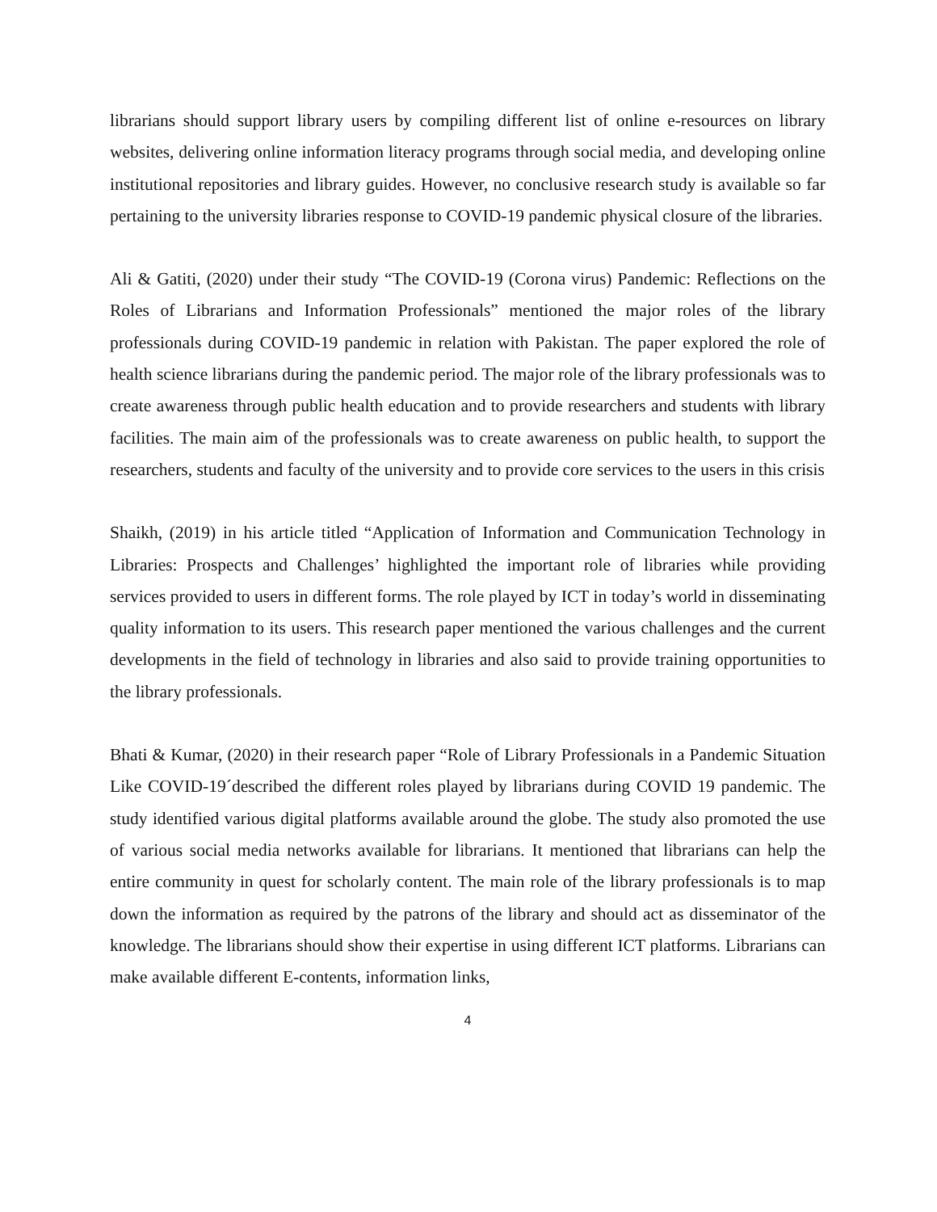librarians should support library users by compiling different list of online e-resources on library websites, delivering online information literacy programs through social media, and developing online institutional repositories and library guides. However, no conclusive research study is available so far pertaining to the university libraries response to COVID-19 pandemic physical closure of the libraries.
Ali & Gatiti, (2020) under their study “The COVID-19 (Corona virus) Pandemic: Reflections on the Roles of Librarians and Information Professionals” mentioned the major roles of the library professionals during COVID-19 pandemic in relation with Pakistan. The paper explored the role of health science librarians during the pandemic period. The major role of the library professionals was to create awareness through public health education and to provide researchers and students with library facilities. The main aim of the professionals was to create awareness on public health, to support the researchers, students and faculty of the university and to provide core services to the users in this crisis
Shaikh, (2019) in his article titled “Application of Information and Communication Technology in Libraries: Prospects and Challenges’ highlighted the important role of libraries while providing services provided to users in different forms. The role played by ICT in today’s world in disseminating quality information to its users. This research paper mentioned the various challenges and the current developments in the field of technology in libraries and also said to provide training opportunities to the library professionals.
Bhati & Kumar, (2020) in their research paper “Role of Library Professionals in a Pandemic Situation Like COVID-19´described the different roles played by librarians during COVID 19 pandemic. The study identified various digital platforms available around the globe. The study also promoted the use of various social media networks available for librarians. It mentioned that librarians can help the entire community in quest for scholarly content. The main role of the library professionals is to map down the information as required by the patrons of the library and should act as disseminator of the knowledge. The librarians should show their expertise in using different ICT platforms. Librarians can make available different E-contents, information links,
4